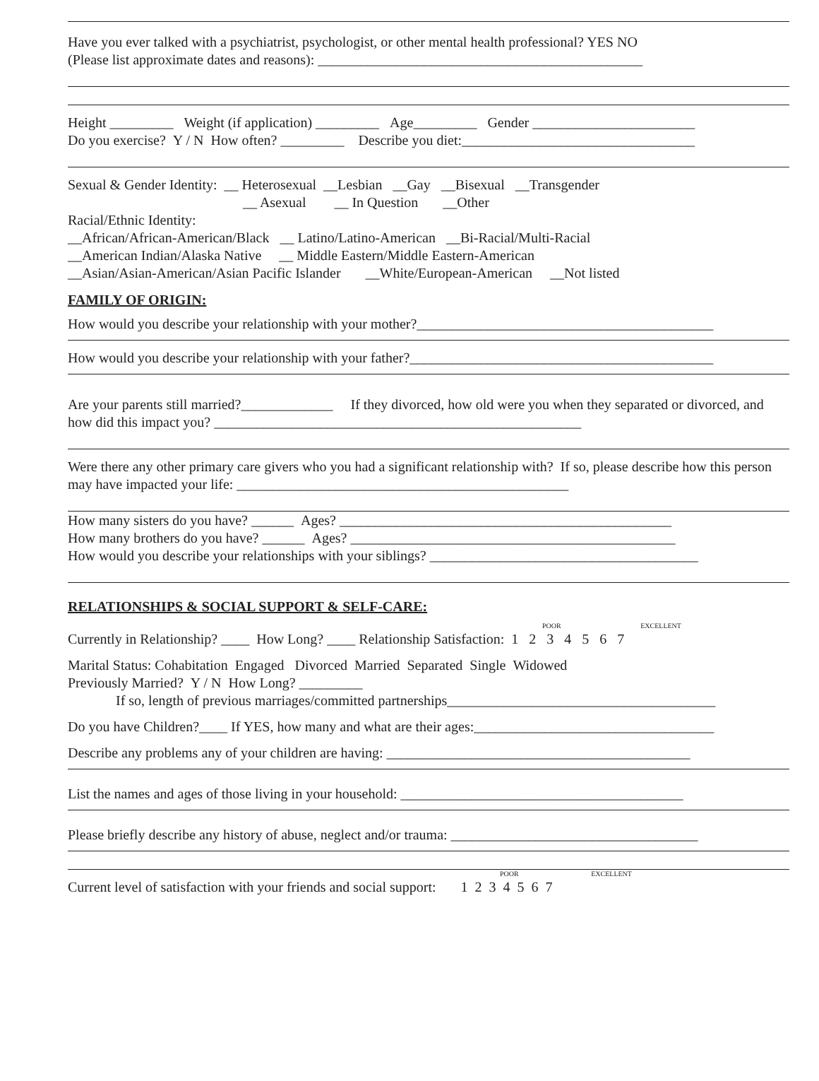Have you ever talked with a psychiatrist, psychologist, or other mental health professional? YES NO
(Please list approximate dates and reasons): ______________________________________________
Height _________ Weight (if application) _________ Age_________ Gender _______________________
Do you exercise? Y / N How often? _________ Describe you diet:_________________________________
Sexual & Gender Identity: __ Heterosexual __Lesbian __Gay __Bisexual __Transgender
__ Asexual __ In Question __Other
Racial/Ethnic Identity:
__African/African-American/Black __ Latino/Latino-American __Bi-Racial/Multi-Racial
__American Indian/Alaska Native __ Middle Eastern/Middle Eastern-American
__Asian/Asian-American/Asian Pacific Islander __White/European-American __Not listed
FAMILY OF ORIGIN:
How would you describe your relationship with your mother?__________________________________________
How would you describe your relationship with your father?___________________________________________
Are your parents still married?_____________ If they divorced, how old were you when they separated or divorced, and how did this impact you? ____________________________________________________
Were there any other primary care givers who you had a significant relationship with? If so, please describe how this person may have impacted your life: _______________________________________________
How many sisters do you have? ______ Ages? _______________________________________________
How many brothers do you have? ______ Ages? ______________________________________________
How would you describe your relationships with your siblings? ______________________________________
RELATIONSHIPS & SOCIAL SUPPORT & SELF-CARE:
POOR EXCELLENT
Currently in Relationship? ____ How Long? ____ Relationship Satisfaction: 1 2 3 4 5 6 7
Marital Status: Cohabitation Engaged Divorced Married Separated Single Widowed
Previously Married? Y / N How Long? _________
If so, length of previous marriages/committed partnerships______________________________________
Do you have Children?____ If YES, how many and what are their ages:__________________________________
Describe any problems any of your children are having: ___________________________________________
List the names and ages of those living in your household: ________________________________________
Please briefly describe any history of abuse, neglect and/or trauma: ___________________________________
POOR EXCELLENT
Current level of satisfaction with your friends and social support: 1 2 3 4 5 6 7